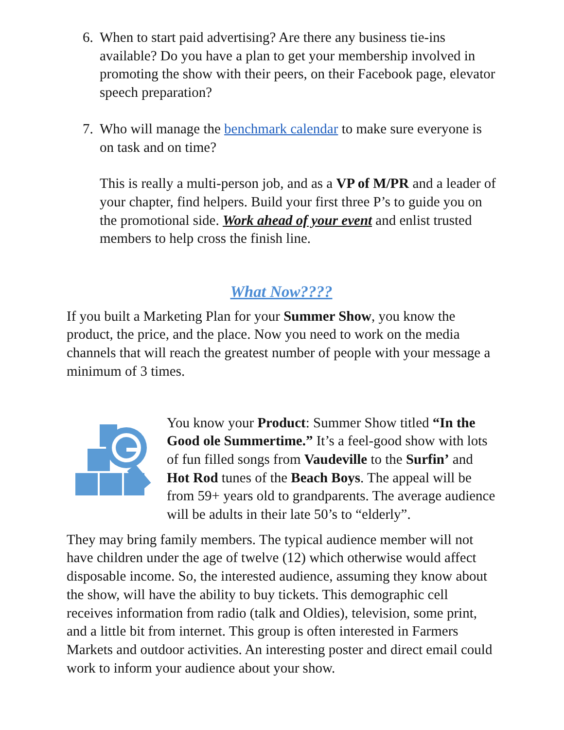6. When to start paid advertising? Are there any business tie-ins available? Do you have a plan to get your membership involved in promoting the show with their peers, on their Facebook page, elevator speech preparation?
7. Who will manage the benchmark calendar to make sure everyone is on task and on time?
This is really a multi-person job, and as a VP of M/PR and a leader of your chapter, find helpers. Build your first three P’s to guide you on the promotional side. Work ahead of your event and enlist trusted members to help cross the finish line.
What Now????
If you built a Marketing Plan for your Summer Show, you know the product, the price, and the place. Now you need to work on the media channels that will reach the greatest number of people with your message a minimum of 3 times.
You know your Product: Summer Show titled “In the Good ole Summertime.” It’s a feel-good show with lots of fun filled songs from Vaudeville to the Surfin’ and Hot Rod tunes of the Beach Boys. The appeal will be from 59+ years old to grandparents. The average audience will be adults in their late 50’s to “elderly”.
They may bring family members. The typical audience member will not have children under the age of twelve (12) which otherwise would affect disposable income. So, the interested audience, assuming they know about the show, will have the ability to buy tickets. This demographic cell receives information from radio (talk and Oldies), television, some print, and a little bit from internet. This group is often interested in Farmers Markets and outdoor activities. An interesting poster and direct email could work to inform your audience about your show.